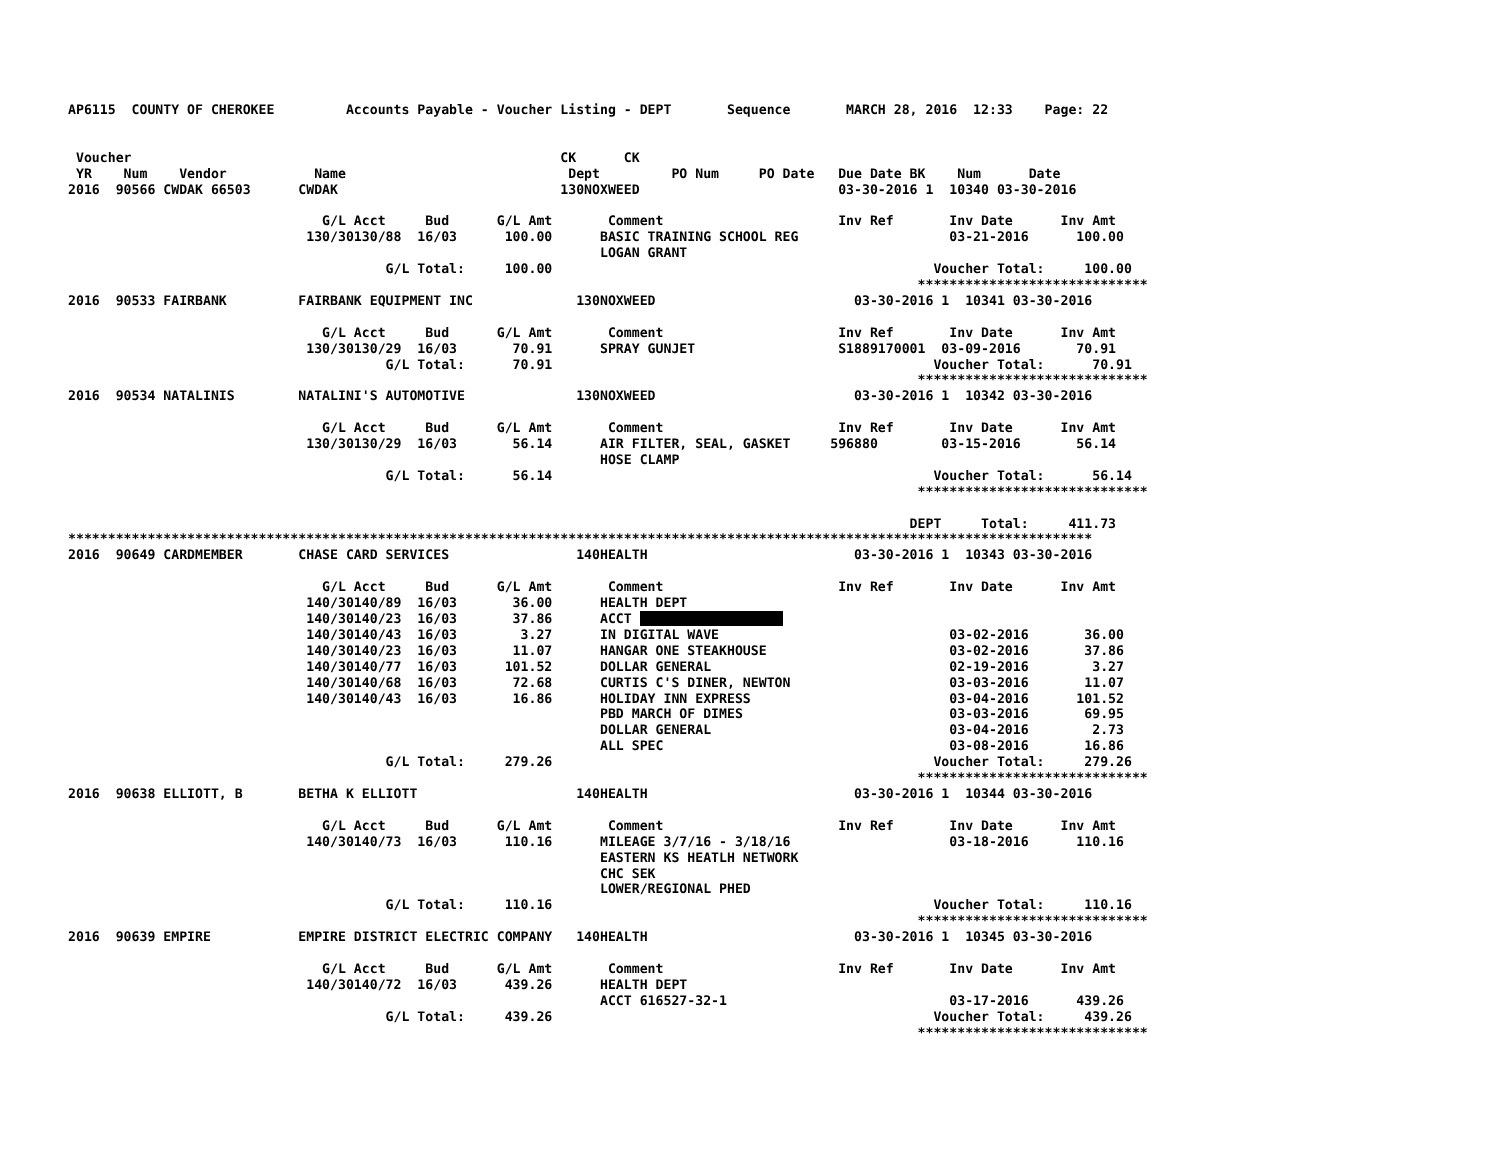AP6115  COUNTY OF CHEROKEE         Accounts Payable - Voucher Listing - DEPT       Sequence       MARCH 28, 2016  12:33    Page: 22


 Voucher                                                      CK      CK
 YR    Num    Vendor           Name                            Dept         PO Num     PO Date   Due Date BK    Num      Date
2016  90566 CWDAK 66503      CWDAK                            130NOXWEED                         03-30-2016 1  10340 03-30-2016

                                G/L Acct     Bud      G/L Amt       Comment                      Inv Ref       Inv Date      Inv Amt
                              130/30130/88  16/03      100.00      BASIC TRAINING SCHOOL REG                   03-21-2016      100.00
                                                                   LOGAN GRANT
                                        G/L Total:     100.00                                                Voucher Total:     100.00
                                                                                                           *****************************
2016  90533 FAIRBANK         FAIRBANK EQUIPMENT INC             130NOXWEED                         03-30-2016 1  10341 03-30-2016

                                G/L Acct     Bud      G/L Amt       Comment                      Inv Ref       Inv Date      Inv Amt
                              130/30130/29  16/03       70.91      SPRAY GUNJET                  S1889170001  03-09-2016       70.91
                                        G/L Total:      70.91                                                Voucher Total:      70.91
                                                                                                           *****************************
2016  90534 NATALINIS        NATALINI'S AUTOMOTIVE              130NOXWEED                         03-30-2016 1  10342 03-30-2016

                                G/L Acct     Bud      G/L Amt       Comment                      Inv Ref       Inv Date      Inv Amt
                              130/30130/29  16/03       56.14      AIR FILTER, SEAL, GASKET     596880        03-15-2016       56.14
                                                                   HOSE CLAMP
                                        G/L Total:      56.14                                                Voucher Total:      56.14
                                                                                                           *****************************

                                                                                                          DEPT     Total:     411.73
*********************************************************************************************************************************
2016  90649 CARDMEMBER       CHASE CARD SERVICES                140HEALTH                          03-30-2016 1  10343 03-30-2016

                                G/L Acct     Bud      G/L Amt       Comment                      Inv Ref       Inv Date      Inv Amt
                              140/30140/89  16/03       36.00      HEALTH DEPT
                              140/30140/23  16/03       37.86      ACCT                   
                              140/30140/43  16/03        3.27      IN DIGITAL WAVE                             03-02-2016       36.00
                              140/30140/23  16/03       11.07      HANGAR ONE STEAKHOUSE                       03-02-2016       37.86
                              140/30140/77  16/03      101.52      DOLLAR GENERAL                              02-19-2016        3.27
                              140/30140/68  16/03       72.68      CURTIS C'S DINER, NEWTON                    03-03-2016       11.07
                              140/30140/43  16/03       16.86      HOLIDAY INN EXPRESS                         03-04-2016      101.52
                                                                   PBD MARCH OF DIMES                          03-03-2016       69.95
                                                                   DOLLAR GENERAL                              03-04-2016        2.73
                                                                   ALL SPEC                                    03-08-2016       16.86
                                        G/L Total:     279.26                                                Voucher Total:     279.26
                                                                                                           *****************************
2016  90638 ELLIOTT, B       BETHA K ELLIOTT                    140HEALTH                          03-30-2016 1  10344 03-30-2016

                                G/L Acct     Bud      G/L Amt       Comment                      Inv Ref       Inv Date      Inv Amt
                              140/30140/73  16/03      110.16      MILEAGE 3/7/16 - 3/18/16                    03-18-2016      110.16
                                                                   EASTERN KS HEATLH NETWORK
                                                                   CHC SEK
                                                                   LOWER/REGIONAL PHED
                                        G/L Total:     110.16                                                Voucher Total:     110.16
                                                                                                           *****************************
2016  90639 EMPIRE           EMPIRE DISTRICT ELECTRIC COMPANY   140HEALTH                          03-30-2016 1  10345 03-30-2016

                                G/L Acct     Bud      G/L Amt       Comment                      Inv Ref       Inv Date      Inv Amt
                              140/30140/72  16/03      439.26      HEALTH DEPT
                                                                   ACCT 616527-32-1                            03-17-2016      439.26
                                        G/L Total:     439.26                                                Voucher Total:     439.26
                                                                                                           *****************************